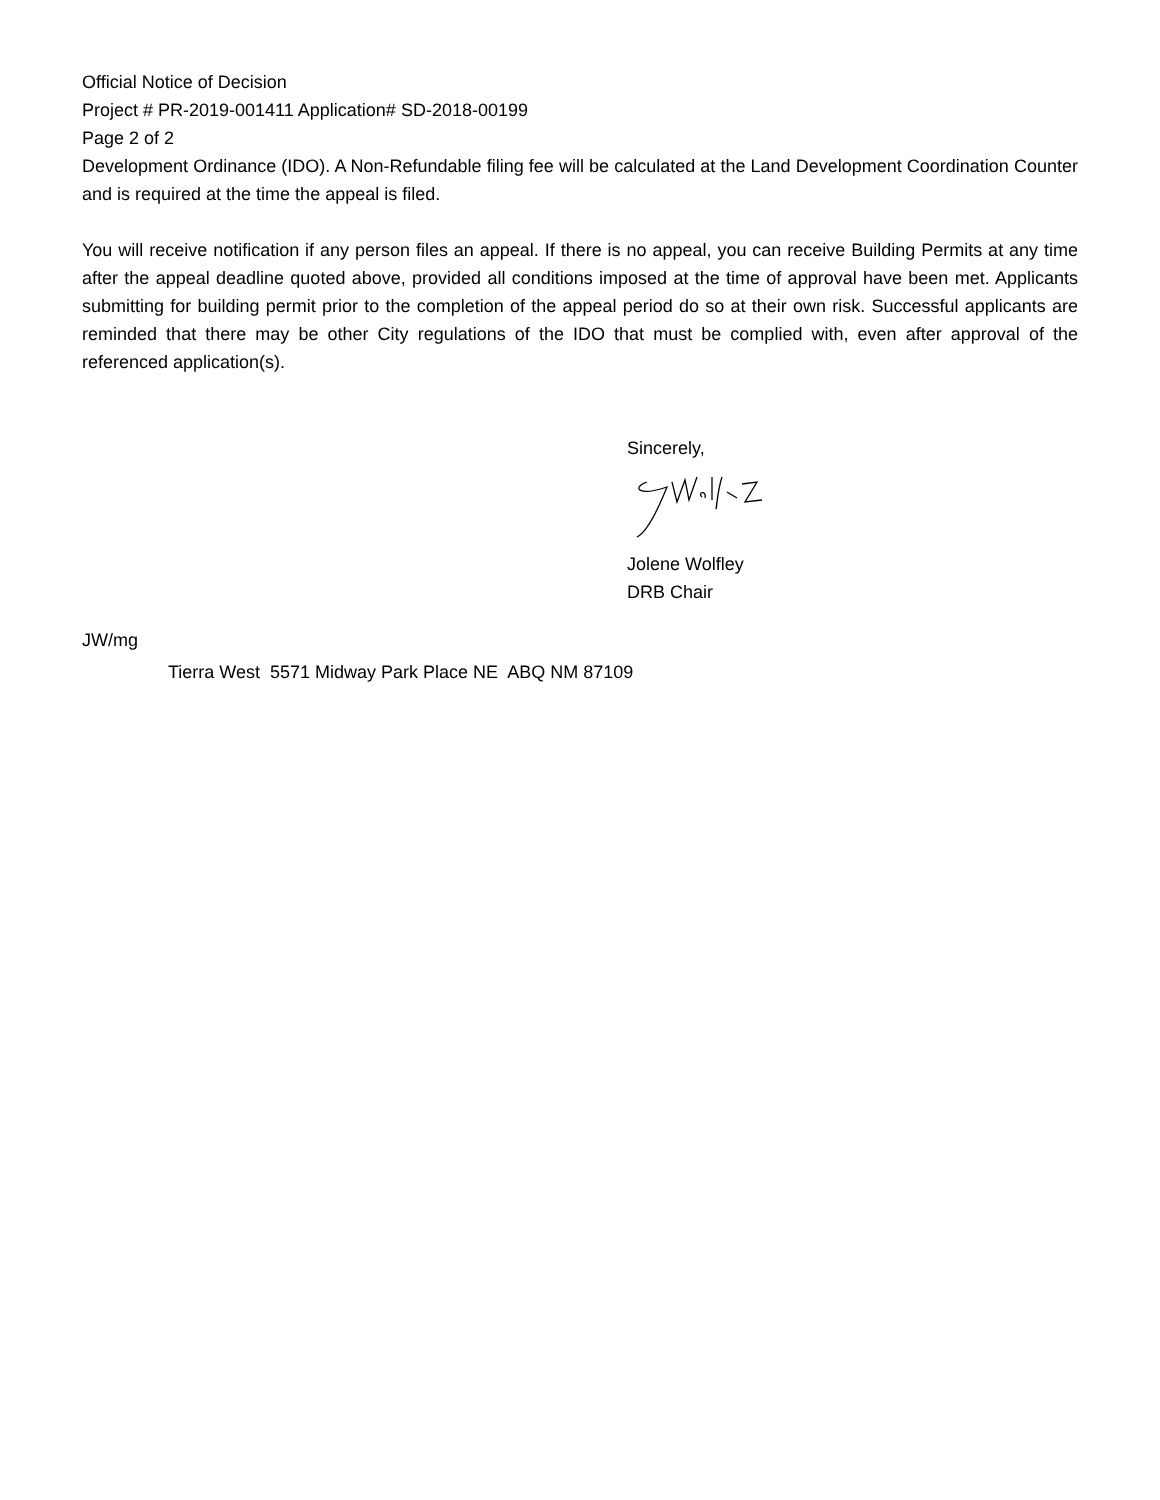Official Notice of Decision
Project # PR-2019-001411 Application# SD-2018-00199
Page 2 of 2
Development Ordinance (IDO). A Non-Refundable filing fee will be calculated at the Land Development Coordination Counter and is required at the time the appeal is filed.
You will receive notification if any person files an appeal. If there is no appeal, you can receive Building Permits at any time after the appeal deadline quoted above, provided all conditions imposed at the time of approval have been met. Applicants submitting for building permit prior to the completion of the appeal period do so at their own risk. Successful applicants are reminded that there may be other City regulations of the IDO that must be complied with, even after approval of the referenced application(s).
Sincerely,
Jolene Wolfley
DRB Chair
JW/mg
Tierra West 5571 Midway Park Place NE ABQ NM 87109